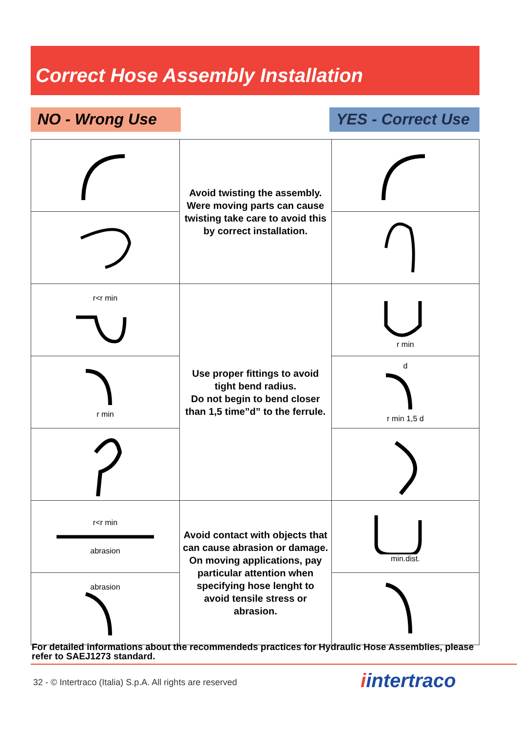Correct Hose Assembly Installation
NO - Wrong Use YES - Correct Use
| | Avoid twisting the assembly. Were moving parts can cause twisting take care to avoid this by correct installation. | |
| r<r min | Use proper fittings to avoid tight bend radius. Do not begin to bend closer than 1,5 time”d” to the ferrule. | r min |
| r min | | d r min 1,5 d |
| r<r min abrasion | Avoid contact with objects that can cause abrasion or damage. On moving applications, pay particular attention when specifying hose lenght to avoid tensile stress or abrasion. | min.dist. |
| abrasion | | |
For detailed informations about the recommendeds practices for Hydraulic Hose Assemblies, please refer to SAEJ1273 standard.
32 - © Intertraco (Italia) S.p.A. All rights are reserved
iintertraco